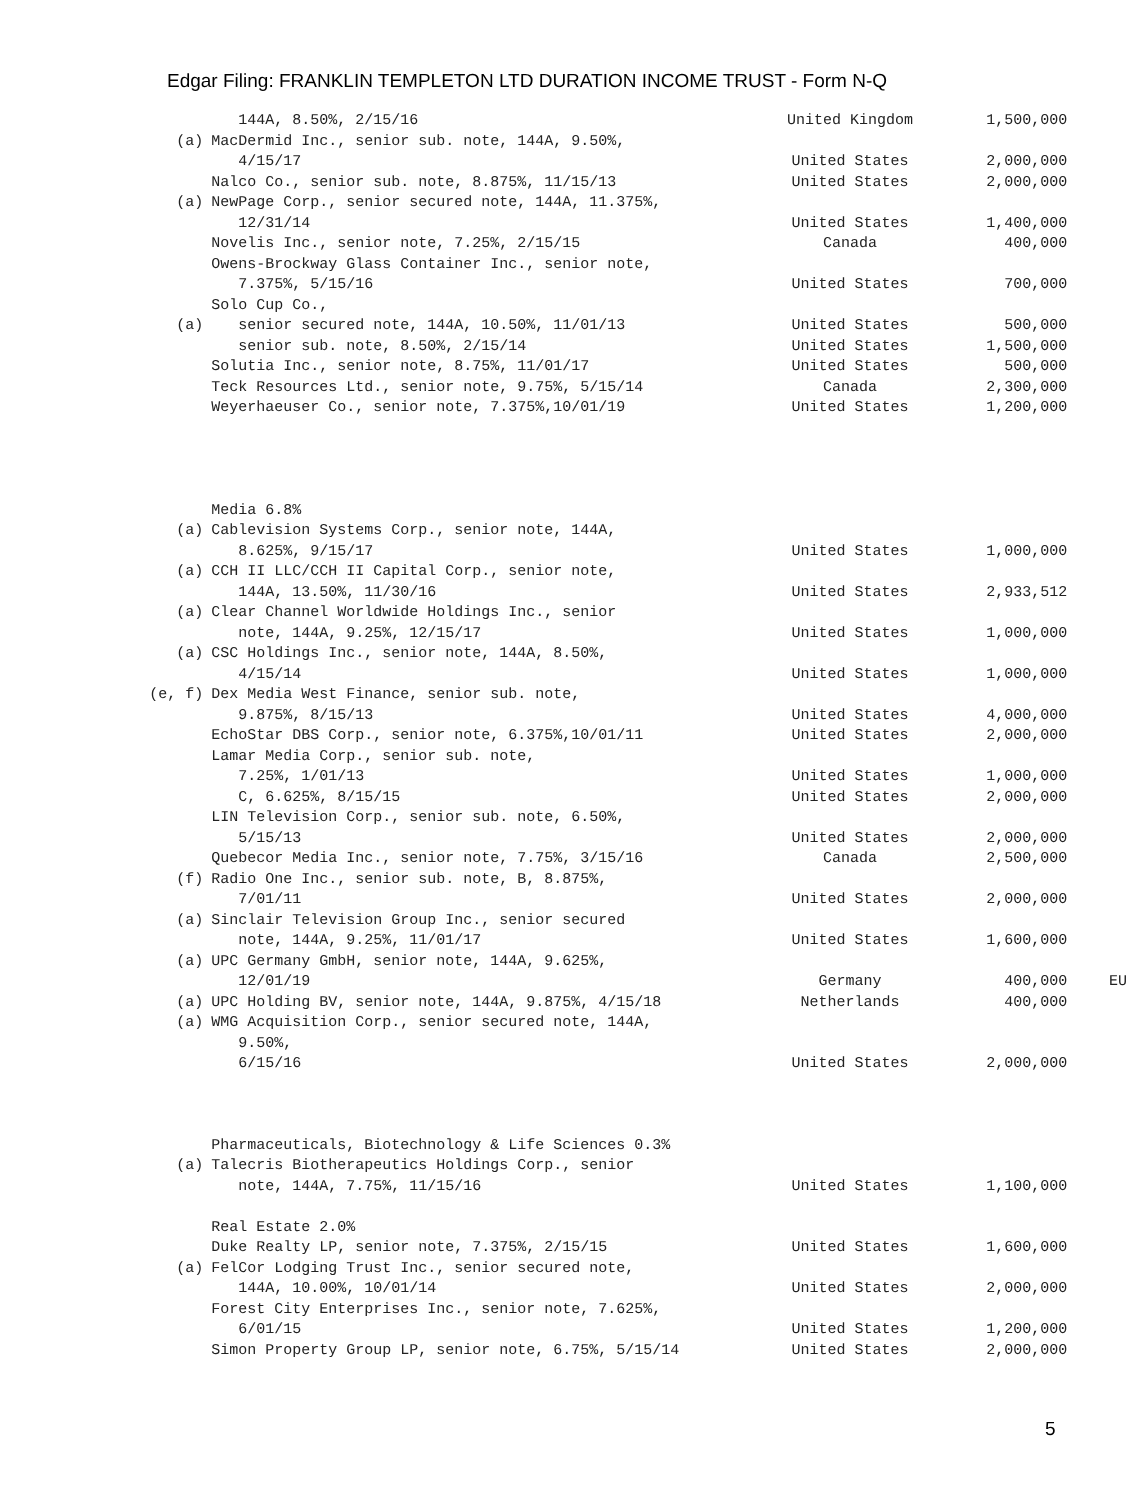Edgar Filing: FRANKLIN TEMPLETON LTD DURATION INCOME TRUST - Form N-Q
| | 144A, 8.50%, 2/15/16 | United Kingdom | 1,500,000 | |
| (a) | MacDermid Inc., senior sub. note, 144A, 9.50%, | | | |
| | 4/15/17 | United States | 2,000,000 | |
| | Nalco Co., senior sub. note, 8.875%, 11/15/13 | United States | 2,000,000 | |
| (a) | NewPage Corp., senior secured note, 144A, 11.375%, | | | |
| | 12/31/14 | United States | 1,400,000 | |
| | Novelis Inc., senior note, 7.25%, 2/15/15 | Canada | 400,000 | |
| | Owens-Brockway Glass Container Inc., senior note, | | | |
| | 7.375%, 5/15/16 | United States | 700,000 | |
| | Solo Cup Co., | | | |
| (a) | senior secured note, 144A, 10.50%, 11/01/13 | United States | 500,000 | |
| | senior sub. note, 8.50%, 2/15/14 | United States | 1,500,000 | |
| | Solutia Inc., senior note, 8.75%, 11/01/17 | United States | 500,000 | |
| | Teck Resources Ltd., senior note, 9.75%, 5/15/14 | Canada | 2,300,000 | |
| | Weyerhaeuser Co., senior note, 7.375%,10/01/19 | United States | 1,200,000 | |
| | Media 6.8% | | | |
| (a) | Cablevision Systems Corp., senior note, 144A, | | | |
| | 8.625%, 9/15/17 | United States | 1,000,000 | |
| (a) | CCH II LLC/CCH II Capital Corp., senior note, | | | |
| | 144A, 13.50%, 11/30/16 | United States | 2,933,512 | |
| (a) | Clear Channel Worldwide Holdings Inc., senior | | | |
| | note, 144A, 9.25%, 12/15/17 | United States | 1,000,000 | |
| (a) | CSC Holdings Inc., senior note, 144A, 8.50%, | | | |
| | 4/15/14 | United States | 1,000,000 | |
| (e, f) | Dex Media West Finance, senior sub. note, | | | |
| | 9.875%, 8/15/13 | United States | 4,000,000 | |
| | EchoStar DBS Corp., senior note, 6.375%,10/01/11 | United States | 2,000,000 | |
| | Lamar Media Corp., senior sub. note, | | | |
| | 7.25%, 1/01/13 | United States | 1,000,000 | |
| | C, 6.625%, 8/15/15 | United States | 2,000,000 | |
| | LIN Television Corp., senior sub. note, 6.50%, | | | |
| | 5/15/13 | United States | 2,000,000 | |
| | Quebecor Media Inc., senior note, 7.75%, 3/15/16 | Canada | 2,500,000 | |
| (f) | Radio One Inc., senior sub. note, B, 8.875%, | | | |
| | 7/01/11 | United States | 2,000,000 | |
| (a) | Sinclair Television Group Inc., senior secured | | | |
| | note, 144A, 9.25%, 11/01/17 | United States | 1,600,000 | |
| (a) | UPC Germany GmbH, senior note, 144A, 9.625%, | | | |
| | 12/01/19 | Germany | 400,000 | EU |
| (a) | UPC Holding BV, senior note, 144A, 9.875%, 4/15/18 | Netherlands | 400,000 | |
| (a) | WMG Acquisition Corp., senior secured note, 144A, | | | |
| | 9.50%, | | | |
| | 6/15/16 | United States | 2,000,000 | |
| | Pharmaceuticals, Biotechnology & Life Sciences 0.3% | | | |
| (a) | Talecris Biotherapeutics Holdings Corp., senior | | | |
| | note, 144A, 7.75%, 11/15/16 | United States | 1,100,000 | |
| | Real Estate 2.0% | | | |
| | Duke Realty LP, senior note, 7.375%, 2/15/15 | United States | 1,600,000 | |
| (a) | FelCor Lodging Trust Inc., senior secured note, | | | |
| | 144A, 10.00%, 10/01/14 | United States | 2,000,000 | |
| | Forest City Enterprises Inc., senior note, 7.625%, | | | |
| | 6/01/15 | United States | 1,200,000 | |
| | Simon Property Group LP, senior note, 6.75%, 5/15/14 | United States | 2,000,000 | |
5